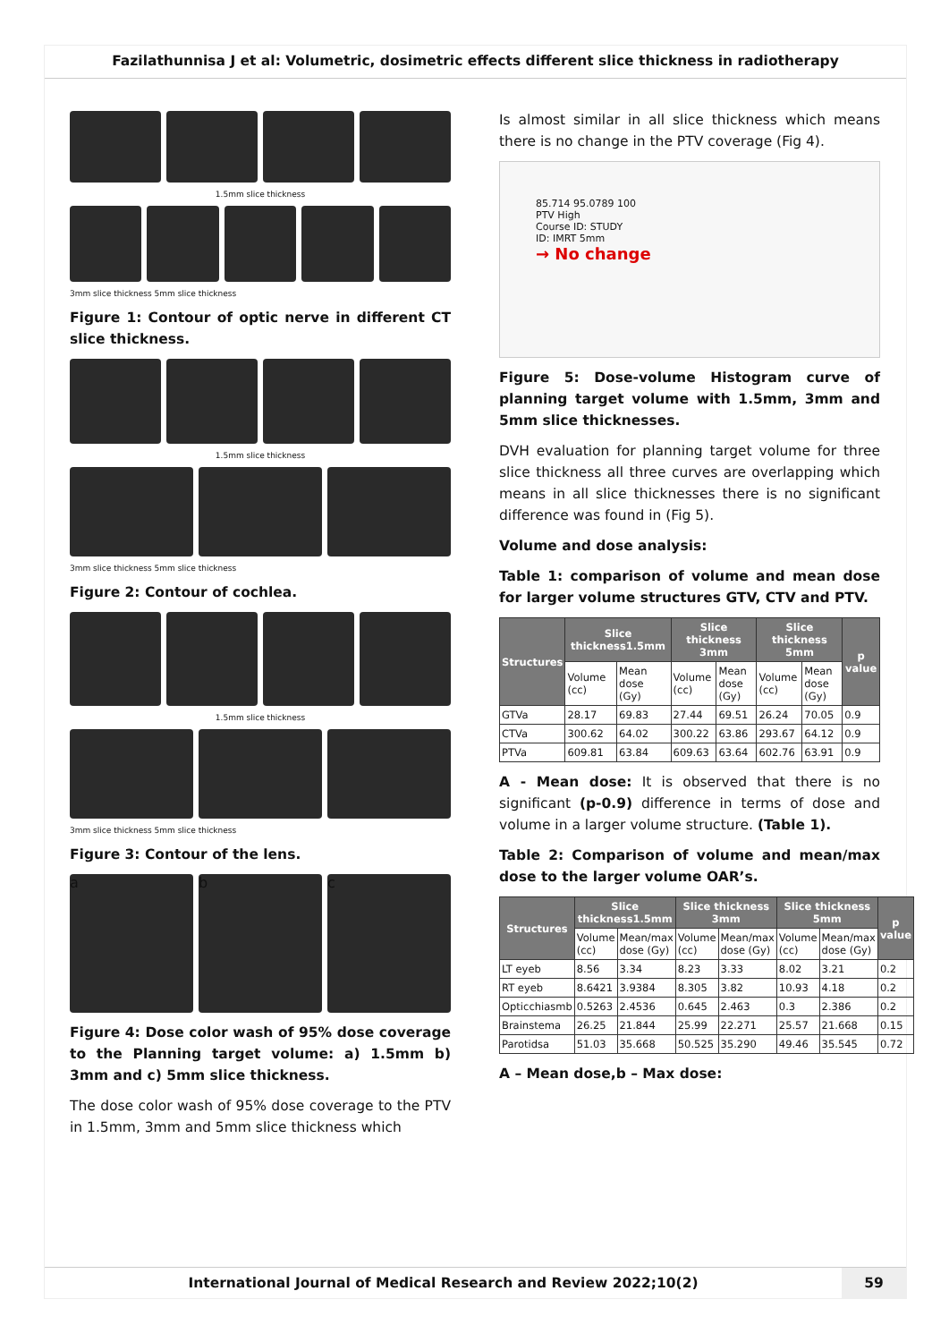Fazilathunnisa J et al: Volumetric, dosimetric effects different slice thickness in radiotherapy
1.5mm slice thickness
3mm slice thickness 5mm slice thickness
Figure 1: Contour of optic nerve in different CT slice thickness.
1.5mm slice thickness
3mm slice thickness 5mm slice thickness
Figure 2: Contour of cochlea.
1.5mm slice thickness
3mm slice thickness 5mm slice thickness
Figure 3: Contour of the lens.
a b c
Figure 4: Dose color wash of 95% dose coverage to the Planning target volume: a) 1.5mm b) 3mm and c) 5mm slice thickness.
The dose color wash of 95% dose coverage to the PTV in 1.5mm, 3mm and 5mm slice thickness which
Is almost similar in all slice thickness which means there is no change in the PTV coverage (Fig 4).
85.714 95.0789 100
PTV High
Course ID: STUDY
ID: IMRT 5mm
→ No change
Figure 5: Dose-volume Histogram curve of planning target volume with 1.5mm, 3mm and 5mm slice thicknesses.
DVH evaluation for planning target volume for three slice thickness all three curves are overlapping which means in all slice thicknesses there is no significant difference was found in (Fig 5).
Volume and dose analysis:
Table 1: comparison of volume and mean dose for larger volume structures GTV, CTV and PTV.
| Structures | Slice thickness1.5mm | | Slice thickness 3mm | | Slice thickness 5mm | | p value |
| --- | --- | --- | --- | --- | --- | --- | --- |
| | Volume (cc) | Mean dose (Gy) | Volume (cc) | Mean dose (Gy) | Volume (cc) | Mean dose (Gy) | |
| GTVa | 28.17 | 69.83 | 27.44 | 69.51 | 26.24 | 70.05 | 0.9 |
| CTVa | 300.62 | 64.02 | 300.22 | 63.86 | 293.67 | 64.12 | 0.9 |
| PTVa | 609.81 | 63.84 | 609.63 | 63.64 | 602.76 | 63.91 | 0.9 |
A - Mean dose: It is observed that there is no significant (p-0.9) difference in terms of dose and volume in a larger volume structure. (Table 1).
Table 2: Comparison of volume and mean/max dose to the larger volume OAR’s.
| Structures | Slice thickness1.5mm | | Slice thickness 3mm | | Slice thickness 5mm | | p value |
| --- | --- | --- | --- | --- | --- | --- | --- |
| | Volume (cc) | Mean/max dose (Gy) | Volume (cc) | Mean/max dose (Gy) | Volume (cc) | Mean/max dose (Gy) | |
| LT eyeb | 8.56 | 3.34 | 8.23 | 3.33 | 8.02 | 3.21 | 0.2 |
| RT eyeb | 8.6421 | 3.9384 | 8.305 | 3.82 | 10.93 | 4.18 | 0.2 |
| Opticchiasmb | 0.5263 | 2.4536 | 0.645 | 2.463 | 0.3 | 2.386 | 0.2 |
| Brainstema | 26.25 | 21.844 | 25.99 | 22.271 | 25.57 | 21.668 | 0.15 |
| Parotidsa | 51.03 | 35.668 | 50.525 | 35.290 | 49.46 | 35.545 | 0.72 |
A – Mean dose,b – Max dose:
International Journal of Medical Research and Review 2022;10(2)
59